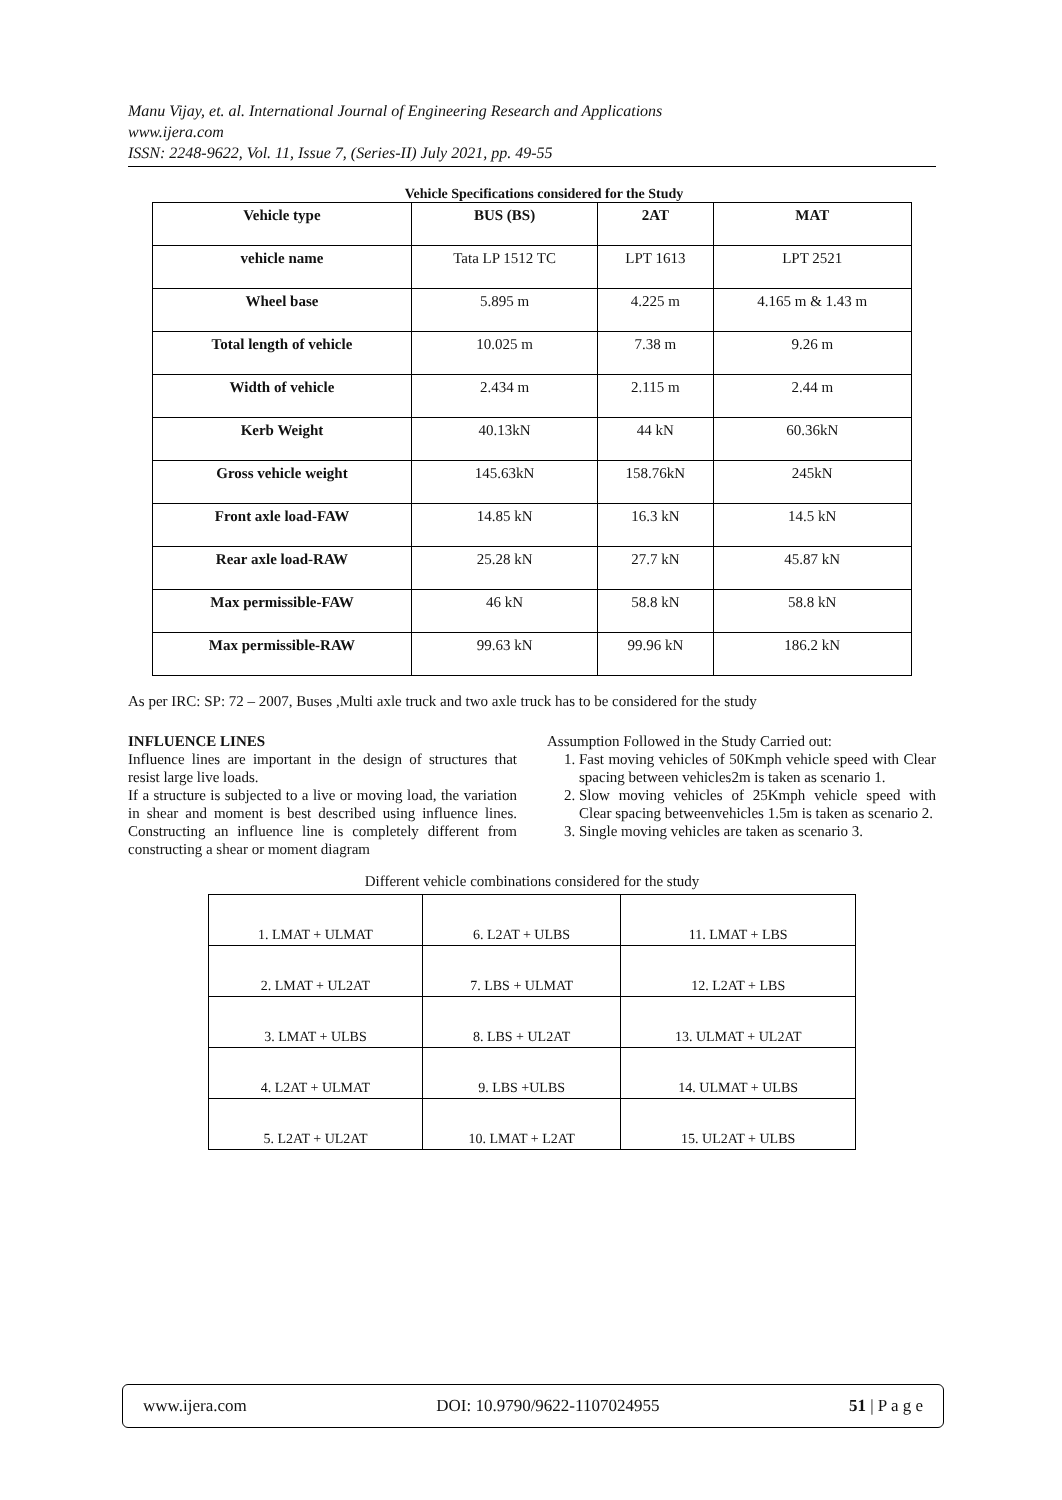Manu Vijay, et. al. International Journal of Engineering Research and Applications
www.ijera.com
ISSN: 2248-9622, Vol. 11, Issue 7, (Series-II) July 2021, pp. 49-55
Vehicle Specifications considered for the Study
| Vehicle type | BUS (BS) | 2AT | MAT |
| --- | --- | --- | --- |
| vehicle name | Tata LP 1512 TC | LPT 1613 | LPT 2521 |
| Wheel base | 5.895 m | 4.225 m | 4.165 m & 1.43 m |
| Total length of vehicle | 10.025 m | 7.38 m | 9.26 m |
| Width of vehicle | 2.434 m | 2.115 m | 2.44 m |
| Kerb Weight | 40.13kN | 44 kN | 60.36kN |
| Gross vehicle weight | 145.63kN | 158.76kN | 245kN |
| Front axle load-FAW | 14.85 kN | 16.3 kN | 14.5 kN |
| Rear axle load-RAW | 25.28 kN | 27.7 kN | 45.87 kN |
| Max permissible-FAW | 46 kN | 58.8 kN | 58.8 kN |
| Max permissible-RAW | 99.63 kN | 99.96 kN | 186.2 kN |
As per IRC: SP: 72 – 2007, Buses ,Multi axle truck and two axle truck has to be considered for the study
INFLUENCE LINES
Influence lines are important in the design of structures that resist large live loads.
If a structure is subjected to a live or moving load, the variation in shear and moment is best described using influence lines. Constructing an influence line is completely different from constructing a shear or moment diagram
Assumption Followed in the Study Carried out:
1. Fast moving vehicles of 50Kmph vehicle speed with Clear spacing between vehicles2m is taken as scenario 1.
2. Slow moving vehicles of 25Kmph vehicle speed with Clear spacing betweenvehicles 1.5m is taken as scenario 2.
3. Single moving vehicles are taken as scenario 3.
Different vehicle combinations considered for the study
| 1. LMAT + ULMAT | 6. L2AT + ULBS | 11. LMAT + LBS |
| 2. LMAT + UL2AT | 7. LBS + ULMAT | 12. L2AT + LBS |
| 3. LMAT + ULBS | 8. LBS + UL2AT | 13. ULMAT + UL2AT |
| 4. L2AT + ULMAT | 9. LBS +ULBS | 14. ULMAT + ULBS |
| 5. L2AT + UL2AT | 10. LMAT + L2AT | 15. UL2AT + ULBS |
www.ijera.com DOI: 10.9790/9622-1107024955 51 | P a g e